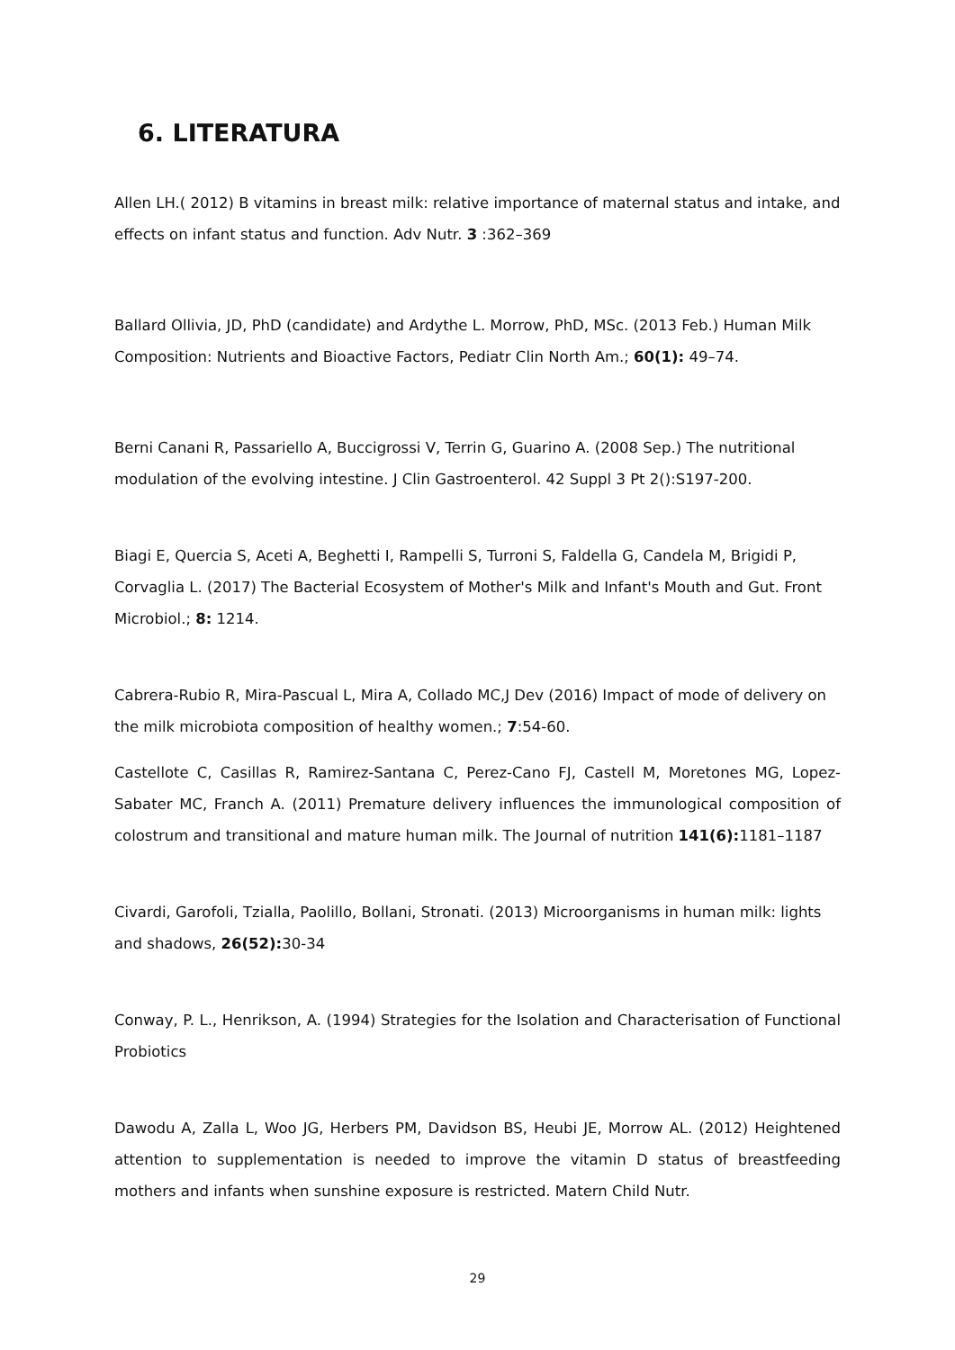6. LITERATURA
Allen LH.( 2012) B vitamins in breast milk: relative importance of maternal status and intake, and effects on infant status and function. Adv Nutr. 3 :362–369
Ballard Ollivia, JD, PhD (candidate) and Ardythe L. Morrow, PhD, MSc. (2013 Feb.) Human Milk Composition: Nutrients and Bioactive Factors, Pediatr Clin North Am.; 60(1): 49–74.
Berni Canani R, Passariello A, Buccigrossi V, Terrin G, Guarino A. (2008 Sep.) The nutritional modulation of the evolving intestine. J Clin Gastroenterol. 42 Suppl 3 Pt 2():S197-200.
Biagi E, Quercia S, Aceti A, Beghetti I, Rampelli S, Turroni S, Faldella G, Candela M, Brigidi P, Corvaglia L. (2017) The Bacterial Ecosystem of Mother's Milk and Infant's Mouth and Gut. Front Microbiol.; 8: 1214.
Cabrera-Rubio R, Mira-Pascual L, Mira A, Collado MC,J Dev (2016) Impact of mode of delivery on the milk microbiota composition of healthy women.; 7:54-60.
Castellote C, Casillas R, Ramirez-Santana C, Perez-Cano FJ, Castell M, Moretones MG, Lopez-Sabater MC, Franch A. (2011) Premature delivery influences the immunological composition of colostrum and transitional and mature human milk. The Journal of nutrition 141(6): 1181–1187
Civardi, Garofoli, Tzialla, Paolillo, Bollani, Stronati. (2013) Microorganisms in human milk: lights and shadows, 26(52): 30-34
Conway, P. L., Henrikson, A. (1994) Strategies for the Isolation and Characterisation of Functional Probiotics
Dawodu A, Zalla L, Woo JG, Herbers PM, Davidson BS, Heubi JE, Morrow AL. (2012) Heightened attention to supplementation is needed to improve the vitamin D status of breastfeeding mothers and infants when sunshine exposure is restricted. Matern Child Nutr.
29